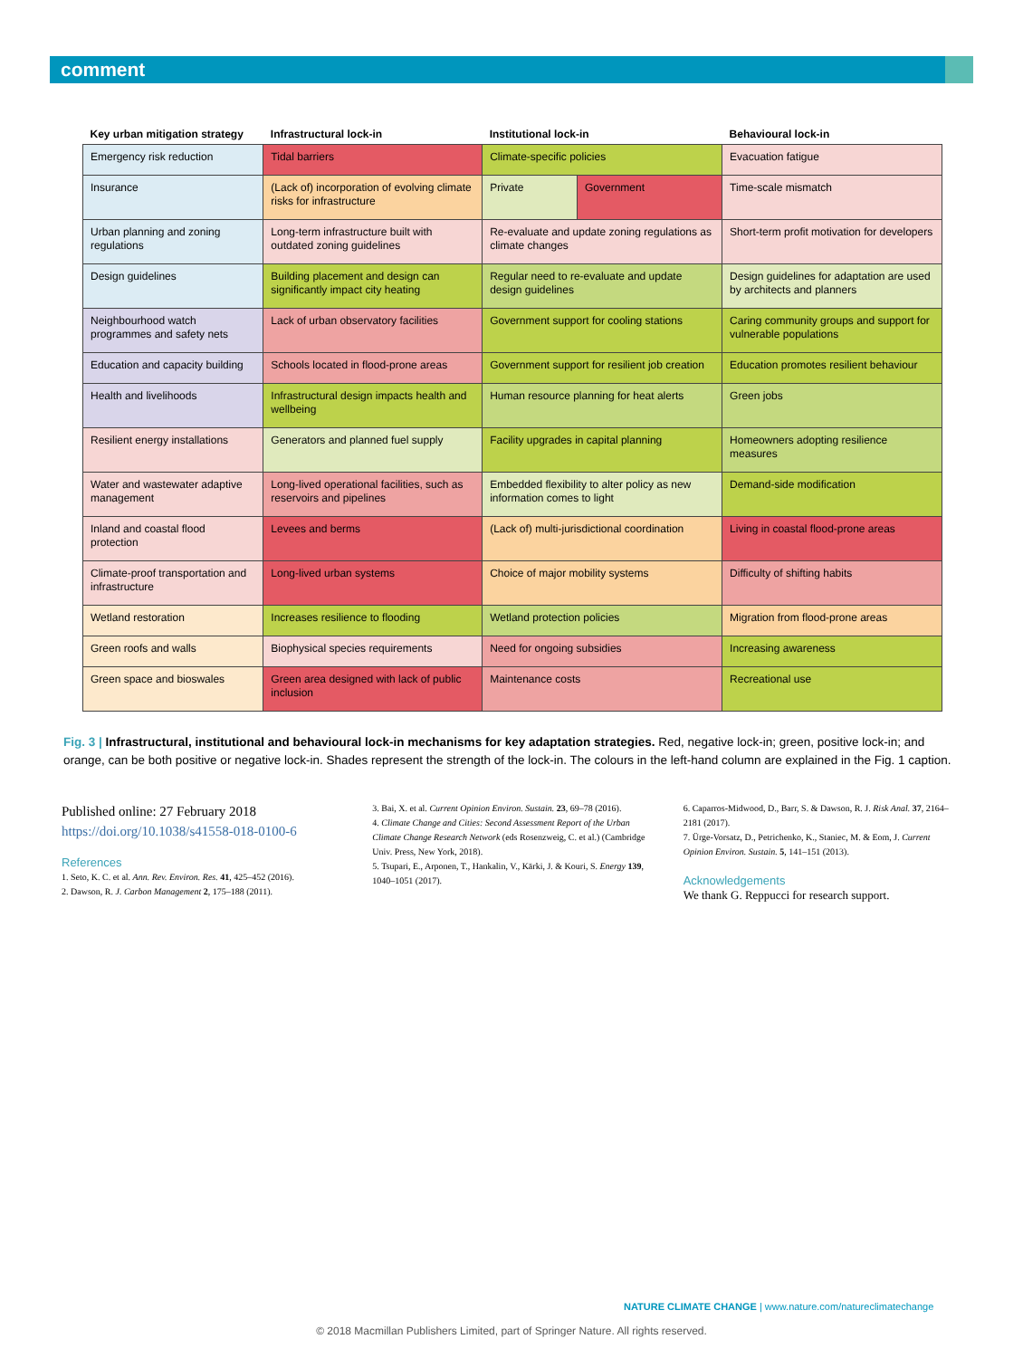comment
| Key urban mitigation strategy | Infrastructural lock-in | Institutional lock-in | | Behavioural lock-in |
| --- | --- | --- | --- | --- |
| Emergency risk reduction | Tidal barriers | Climate-specific policies | | Evacuation fatigue |
| Insurance | (Lack of) incorporation of evolving climate risks for infrastructure | Private | Government | Time-scale mismatch |
| Urban planning and zoning regulations | Long-term infrastructure built with outdated zoning guidelines | Re-evaluate and update zoning regulations as climate changes | | Short-term profit motivation for developers |
| Design guidelines | Building placement and design can significantly impact city heating | Regular need to re-evaluate and update design guidelines | | Design guidelines for adaptation are used by architects and planners |
| Neighbourhood watch programmes and safety nets | Lack of urban observatory facilities | Government support for cooling stations | | Caring community groups and support for vulnerable populations |
| Education and capacity building | Schools located in flood-prone areas | Government support for resilient job creation | | Education promotes resilient behaviour |
| Health and livelihoods | Infrastructural design impacts health and wellbeing | Human resource planning for heat alerts | | Green jobs |
| Resilient energy installations | Generators and planned fuel supply | Facility upgrades in capital planning | | Homeowners adopting resilience measures |
| Water and wastewater adaptive management | Long-lived operational facilities, such as reservoirs and pipelines | Embedded flexibility to alter policy as new information comes to light | | Demand-side modification |
| Inland and coastal flood protection | Levees and berms | (Lack of) multi-jurisdictional coordination | | Living in coastal flood-prone areas |
| Climate-proof transportation and infrastructure | Long-lived urban systems | Choice of major mobility systems | | Difficulty of shifting habits |
| Wetland restoration | Increases resilience to flooding | Wetland protection policies | | Migration from flood-prone areas |
| Green roofs and walls | Biophysical species requirements | Need for ongoing subsidies | | Increasing awareness |
| Green space and bioswales | Green area designed with lack of public inclusion | Maintenance costs | | Recreational use |
Fig. 3 | Infrastructural, institutional and behavioural lock-in mechanisms for key adaptation strategies. Red, negative lock-in; green, positive lock-in; and orange, can be both positive or negative lock-in. Shades represent the strength of the lock-in. The colours in the left-hand column are explained in the Fig. 1 caption.
Published online: 27 February 2018
https://doi.org/10.1038/s41558-018-0100-6
References
1. Seto, K. C. et al. Ann. Rev. Environ. Res. 41, 425–452 (2016).
2. Dawson, R. J. Carbon Management 2, 175–188 (2011).
3. Bai, X. et al. Current Opinion Environ. Sustain. 23, 69–78 (2016).
4. Climate Change and Cities: Second Assessment Report of the Urban Climate Change Research Network (eds Rosenzweig, C. et al.) (Cambridge Univ. Press, New York, 2018).
5. Tsupari, E., Arponen, T., Hankalin, V., Kärki, J. & Kouri, S. Energy 139, 1040–1051 (2017).
6. Caparros-Midwood, D., Barr, S. & Dawson, R. J. Risk Anal. 37, 2164–2181 (2017).
7. Ürge-Vorsatz, D., Petrichenko, K., Staniec, M. & Eom, J. Current Opinion Environ. Sustain. 5, 141–151 (2013).
Acknowledgements
We thank G. Reppucci for research support.
NATURE CLIMATE CHANGE | www.nature.com/natureclimatechange
© 2018 Macmillan Publishers Limited, part of Springer Nature. All rights reserved.